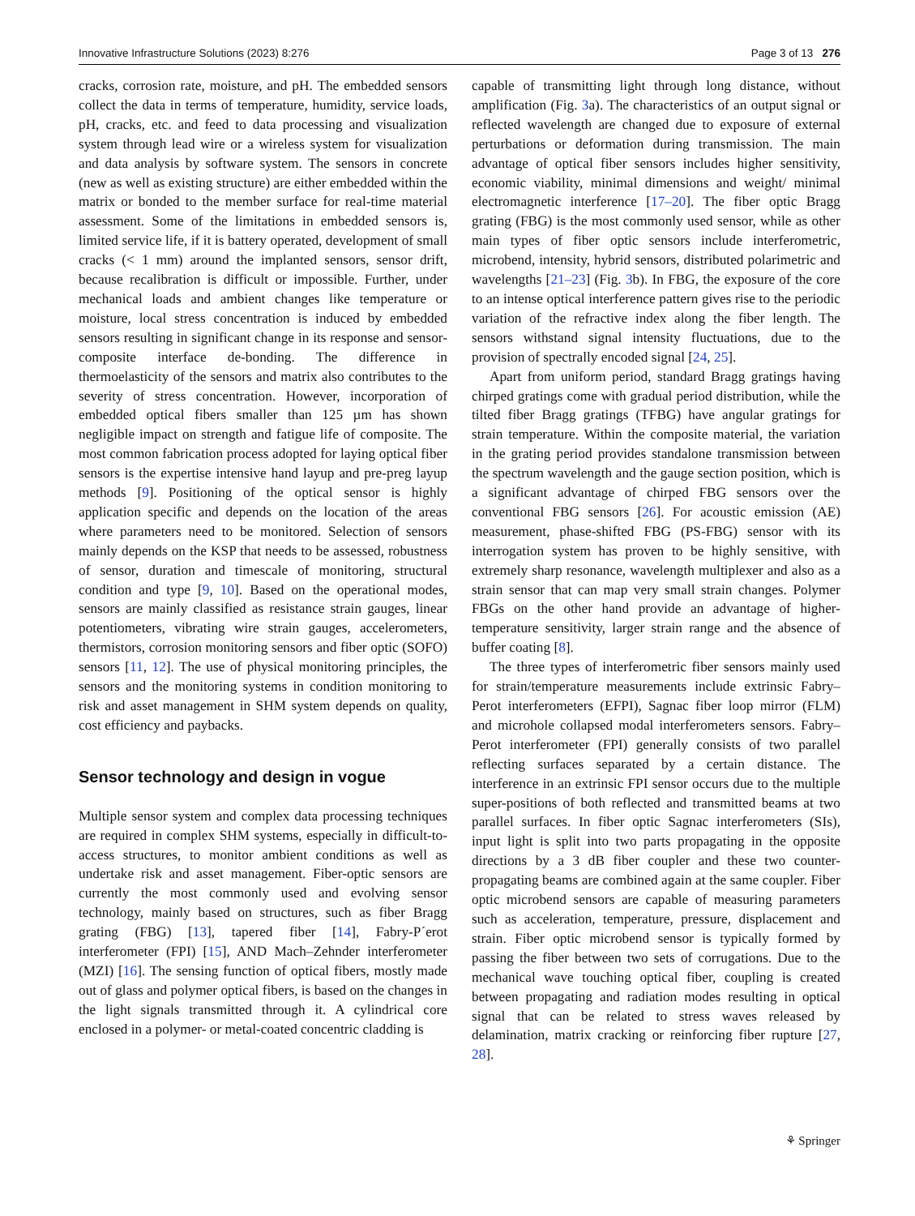Innovative Infrastructure Solutions (2023) 8:276 Page 3 of 13 276
cracks, corrosion rate, moisture, and pH. The embedded sensors collect the data in terms of temperature, humidity, service loads, pH, cracks, etc. and feed to data processing and visualization system through lead wire or a wireless system for visualization and data analysis by software system. The sensors in concrete (new as well as existing structure) are either embedded within the matrix or bonded to the member surface for real-time material assessment. Some of the limitations in embedded sensors is, limited service life, if it is battery operated, development of small cracks (< 1 mm) around the implanted sensors, sensor drift, because recalibration is difficult or impossible. Further, under mechanical loads and ambient changes like temperature or moisture, local stress concentration is induced by embedded sensors resulting in significant change in its response and sensor-composite interface de-bonding. The difference in thermoelasticity of the sensors and matrix also contributes to the severity of stress concentration. However, incorporation of embedded optical fibers smaller than 125 µm has shown negligible impact on strength and fatigue life of composite. The most common fabrication process adopted for laying optical fiber sensors is the expertise intensive hand layup and pre-preg layup methods [9]. Positioning of the optical sensor is highly application specific and depends on the location of the areas where parameters need to be monitored. Selection of sensors mainly depends on the KSP that needs to be assessed, robustness of sensor, duration and timescale of monitoring, structural condition and type [9, 10]. Based on the operational modes, sensors are mainly classified as resistance strain gauges, linear potentiometers, vibrating wire strain gauges, accelerometers, thermistors, corrosion monitoring sensors and fiber optic (SOFO) sensors [11, 12]. The use of physical monitoring principles, the sensors and the monitoring systems in condition monitoring to risk and asset management in SHM system depends on quality, cost efficiency and paybacks.
Sensor technology and design in vogue
Multiple sensor system and complex data processing techniques are required in complex SHM systems, especially in difficult-to-access structures, to monitor ambient conditions as well as undertake risk and asset management. Fiber-optic sensors are currently the most commonly used and evolving sensor technology, mainly based on structures, such as fiber Bragg grating (FBG) [13], tapered fiber [14], Fabry-P´erot interferometer (FPI) [15], AND Mach–Zehnder interferometer (MZI) [16]. The sensing function of optical fibers, mostly made out of glass and polymer optical fibers, is based on the changes in the light signals transmitted through it. A cylindrical core enclosed in a polymer- or metal-coated concentric cladding is
capable of transmitting light through long distance, without amplification (Fig. 3a). The characteristics of an output signal or reflected wavelength are changed due to exposure of external perturbations or deformation during transmission. The main advantage of optical fiber sensors includes higher sensitivity, economic viability, minimal dimensions and weight/ minimal electromagnetic interference [17–20]. The fiber optic Bragg grating (FBG) is the most commonly used sensor, while as other main types of fiber optic sensors include interferometric, microbend, intensity, hybrid sensors, distributed polarimetric and wavelengths [21–23] (Fig. 3b). In FBG, the exposure of the core to an intense optical interference pattern gives rise to the periodic variation of the refractive index along the fiber length. The sensors withstand signal intensity fluctuations, due to the provision of spectrally encoded signal [24, 25].
Apart from uniform period, standard Bragg gratings having chirped gratings come with gradual period distribution, while the tilted fiber Bragg gratings (TFBG) have angular gratings for strain temperature. Within the composite material, the variation in the grating period provides standalone transmission between the spectrum wavelength and the gauge section position, which is a significant advantage of chirped FBG sensors over the conventional FBG sensors [26]. For acoustic emission (AE) measurement, phase-shifted FBG (PS-FBG) sensor with its interrogation system has proven to be highly sensitive, with extremely sharp resonance, wavelength multiplexer and also as a strain sensor that can map very small strain changes. Polymer FBGs on the other hand provide an advantage of higher-temperature sensitivity, larger strain range and the absence of buffer coating [8].
The three types of interferometric fiber sensors mainly used for strain/temperature measurements include extrinsic Fabry–Perot interferometers (EFPI), Sagnac fiber loop mirror (FLM) and microhole collapsed modal interferometers sensors. Fabry–Perot interferometer (FPI) generally consists of two parallel reflecting surfaces separated by a certain distance. The interference in an extrinsic FPI sensor occurs due to the multiple super-positions of both reflected and transmitted beams at two parallel surfaces. In fiber optic Sagnac interferometers (SIs), input light is split into two parts propagating in the opposite directions by a 3 dB fiber coupler and these two counter-propagating beams are combined again at the same coupler. Fiber optic microbend sensors are capable of measuring parameters such as acceleration, temperature, pressure, displacement and strain. Fiber optic microbend sensor is typically formed by passing the fiber between two sets of corrugations. Due to the mechanical wave touching optical fiber, coupling is created between propagating and radiation modes resulting in optical signal that can be related to stress waves released by delamination, matrix cracking or reinforcing fiber rupture [27, 28].
⚘ Springer